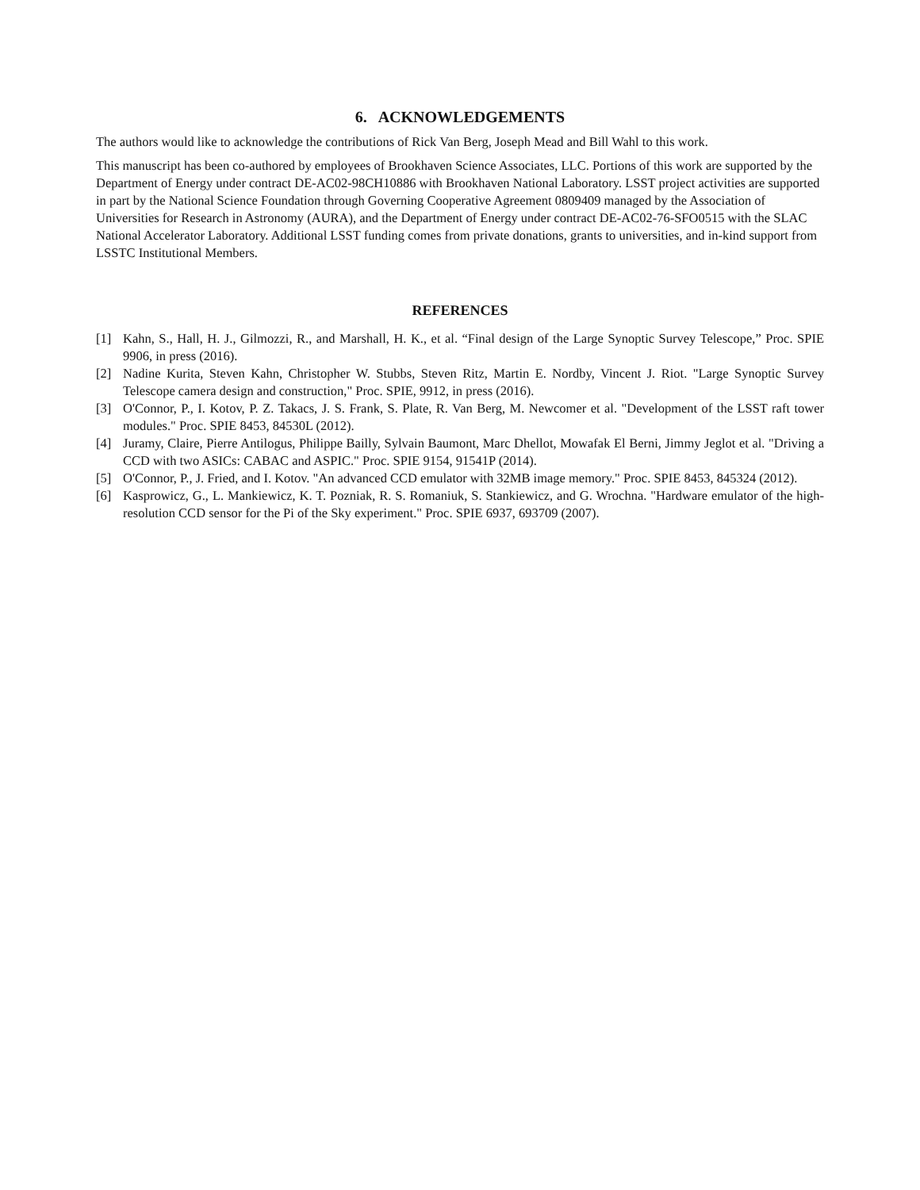6. ACKNOWLEDGEMENTS
The authors would like to acknowledge the contributions of Rick Van Berg, Joseph Mead and Bill Wahl to this work.
This manuscript has been co-authored by employees of Brookhaven Science Associates, LLC. Portions of this work are supported by the Department of Energy under contract DE-AC02-98CH10886 with Brookhaven National Laboratory. LSST project activities are supported in part by the National Science Foundation through Governing Cooperative Agreement 0809409 managed by the Association of Universities for Research in Astronomy (AURA), and the Department of Energy under contract DE-AC02-76-SFO0515 with the SLAC National Accelerator Laboratory. Additional LSST funding comes from private donations, grants to universities, and in-kind support from LSSTC Institutional Members.
REFERENCES
[1] Kahn, S., Hall, H. J., Gilmozzi, R., and Marshall, H. K., et al. “Final design of the Large Synoptic Survey Telescope,” Proc. SPIE 9906, in press (2016).
[2] Nadine Kurita, Steven Kahn, Christopher W. Stubbs, Steven Ritz, Martin E. Nordby, Vincent J. Riot. "Large Synoptic Survey Telescope camera design and construction," Proc. SPIE, 9912, in press (2016).
[3] O'Connor, P., I. Kotov, P. Z. Takacs, J. S. Frank, S. Plate, R. Van Berg, M. Newcomer et al. "Development of the LSST raft tower modules." Proc. SPIE 8453, 84530L (2012).
[4] Juramy, Claire, Pierre Antilogus, Philippe Bailly, Sylvain Baumont, Marc Dhellot, Mowafak El Berni, Jimmy Jeglot et al. "Driving a CCD with two ASICs: CABAC and ASPIC." Proc. SPIE 9154, 91541P (2014).
[5] O'Connor, P., J. Fried, and I. Kotov. "An advanced CCD emulator with 32MB image memory." Proc. SPIE 8453, 845324 (2012).
[6] Kasprowicz, G., L. Mankiewicz, K. T. Pozniak, R. S. Romaniuk, S. Stankiewicz, and G. Wrochna. "Hardware emulator of the high-resolution CCD sensor for the Pi of the Sky experiment." Proc. SPIE 6937, 693709 (2007).